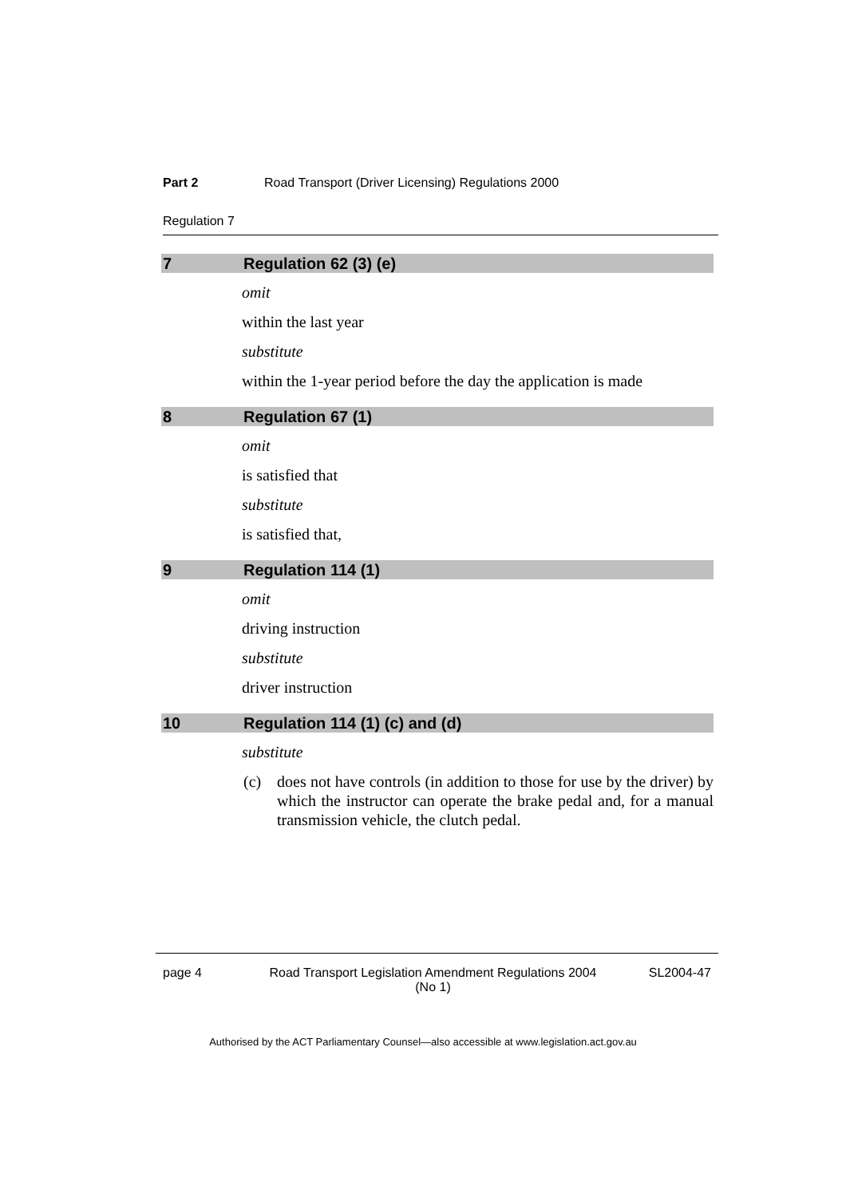Part 2 Road Transport (Driver Licensing) Regulations 2000
Regulation 7
7 Regulation 62 (3) (e)
omit
within the last year
substitute
within the 1-year period before the day the application is made
8 Regulation 67 (1)
omit
is satisfied that
substitute
is satisfied that,
9 Regulation 114 (1)
omit
driving instruction
substitute
driver instruction
10 Regulation 114 (1) (c) and (d)
substitute
(c) does not have controls (in addition to those for use by the driver) by which the instructor can operate the brake pedal and, for a manual transmission vehicle, the clutch pedal.
page 4 Road Transport Legislation Amendment Regulations 2004
(No 1) SL2004-47
Authorised by the ACT Parliamentary Counsel—also accessible at www.legislation.act.gov.au